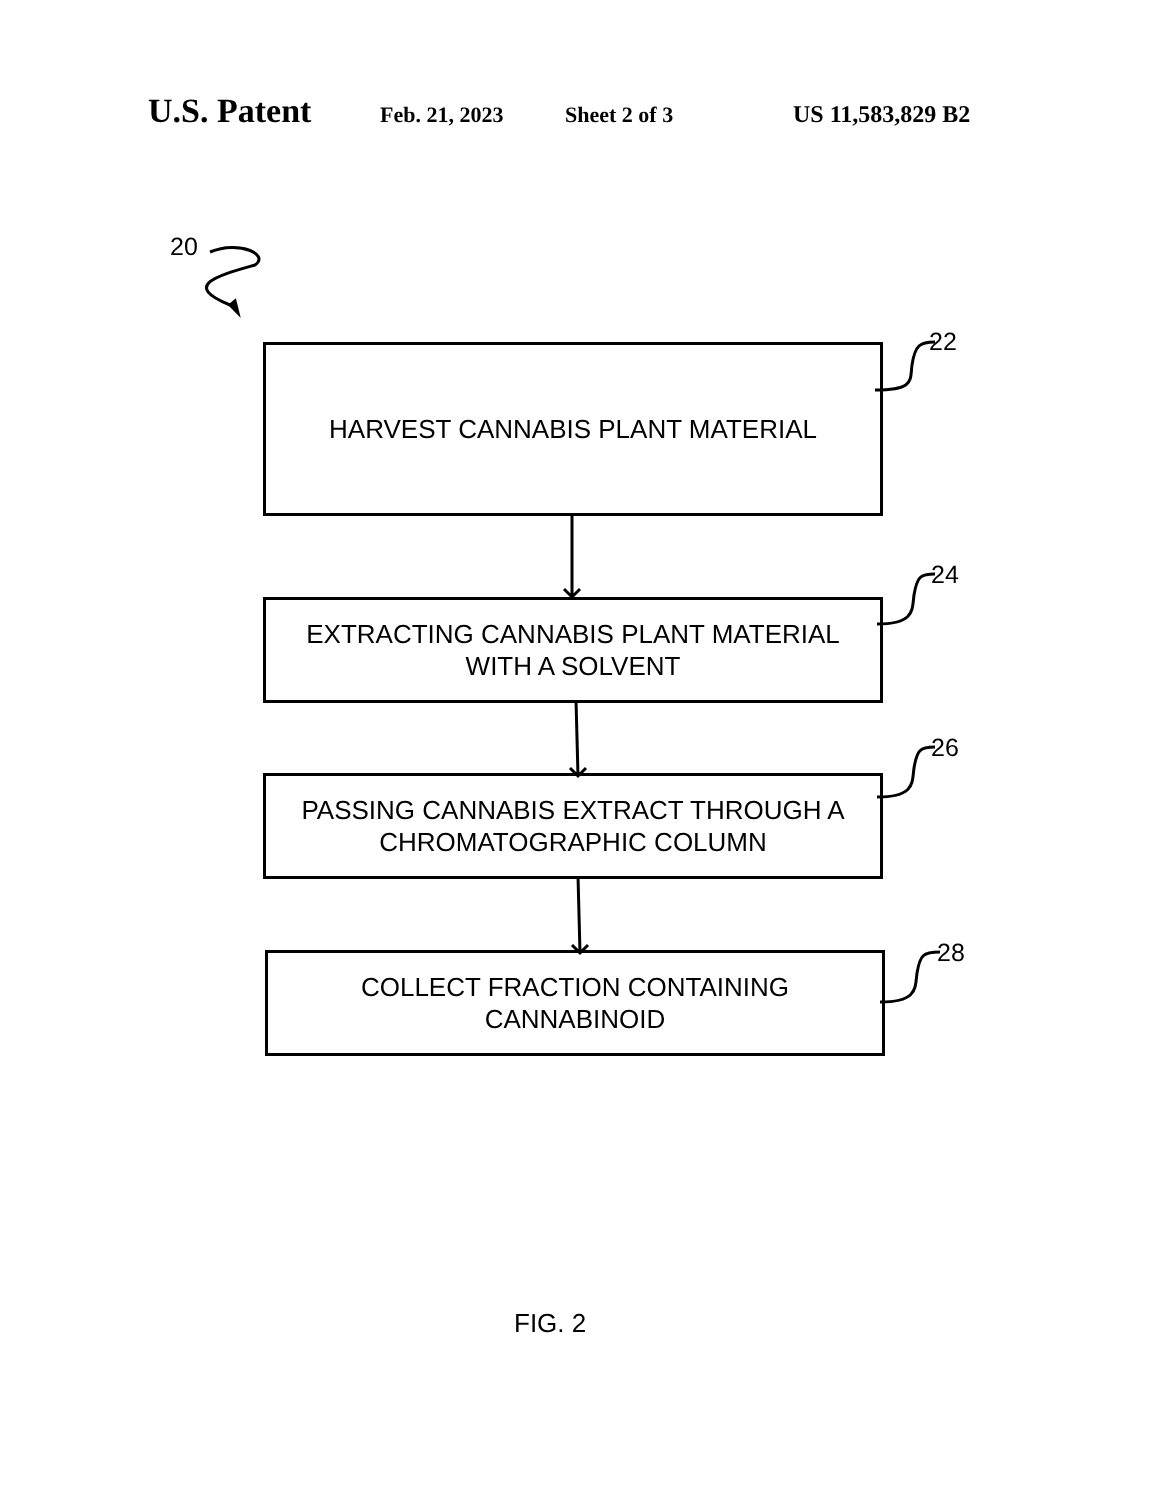U.S. Patent Feb. 21, 2023 Sheet 2 of 3 US 11,583,829 B2
20
22
24
26
28
HARVEST CANNABIS PLANT MATERIAL
EXTRACTING CANNABIS PLANT MATERIAL
WITH A SOLVENT
PASSING CANNABIS EXTRACT THROUGH A
CHROMATOGRAPHIC COLUMN
COLLECT FRACTION CONTAINING
CANNABINOID
FIG. 2